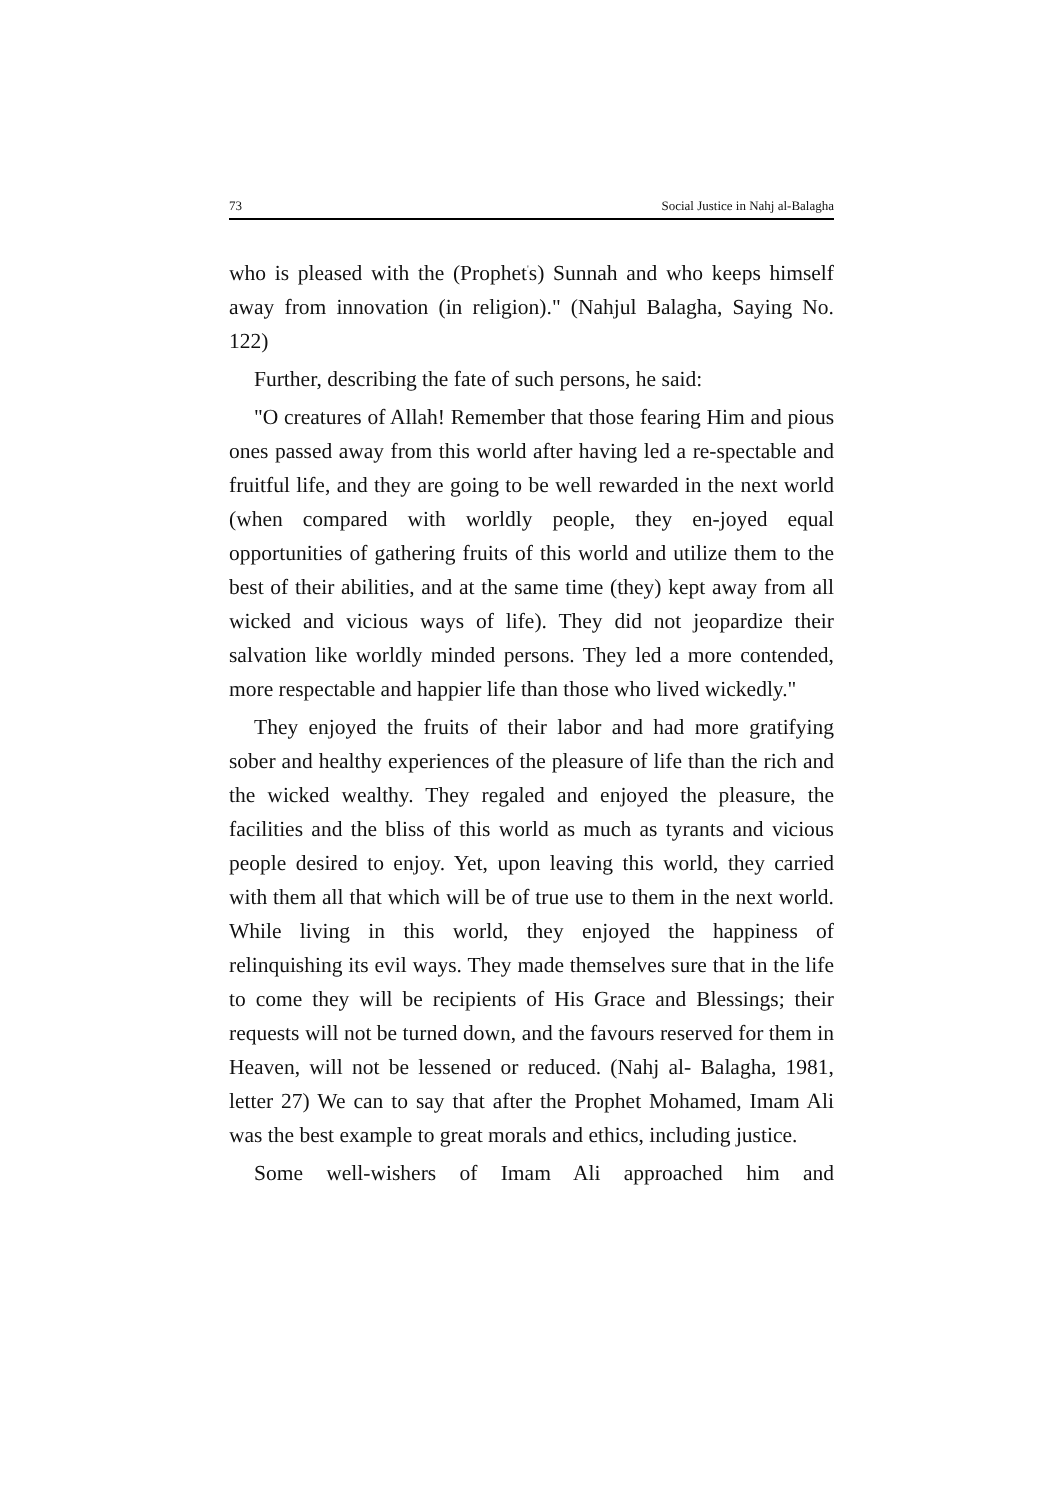73 Social Justice in Nahj al-Balagha
who is pleased with the (Prophet<sup>'</sup>s) Sunnah and who keeps himself away from innovation (in religion)." (Nahjul Balagha, Saying No. 122)
Further, describing the fate of such persons, he said:
"O creatures of Allah! Remember that those fearing Him and pious ones passed away from this world after having led a re-spectable and fruitful life, and they are going to be well rewarded in the next world (when compared with worldly people, they en-joyed equal opportunities of gathering fruits of this world and utilize them to the best of their abilities, and at the same time (they) kept away from all wicked and vicious ways of life). They did not jeopardize their salvation like worldly minded persons. They led a more contended, more respectable and happier life than those who lived wickedly."
They enjoyed the fruits of their labor and had more gratifying sober and healthy experiences of the pleasure of life than the rich and the wicked wealthy. They regaled and enjoyed the pleasure, the facilities and the bliss of this world as much as tyrants and vicious people desired to enjoy. Yet, upon leaving this world, they carried with them all that which will be of true use to them in the next world. While living in this world, they enjoyed the happiness of relinquishing its evil ways. They made themselves sure that in the life to come they will be recipients of His Grace and Blessings; their requests will not be turned down, and the favours reserved for them in Heaven, will not be lessened or reduced. (Nahj al- Balagha, 1981, letter 27) We can to say that after the Prophet Mohamed, Imam Ali was the best example to great morals and ethics, including justice.
Some well-wishers of Imam Ali approached him and